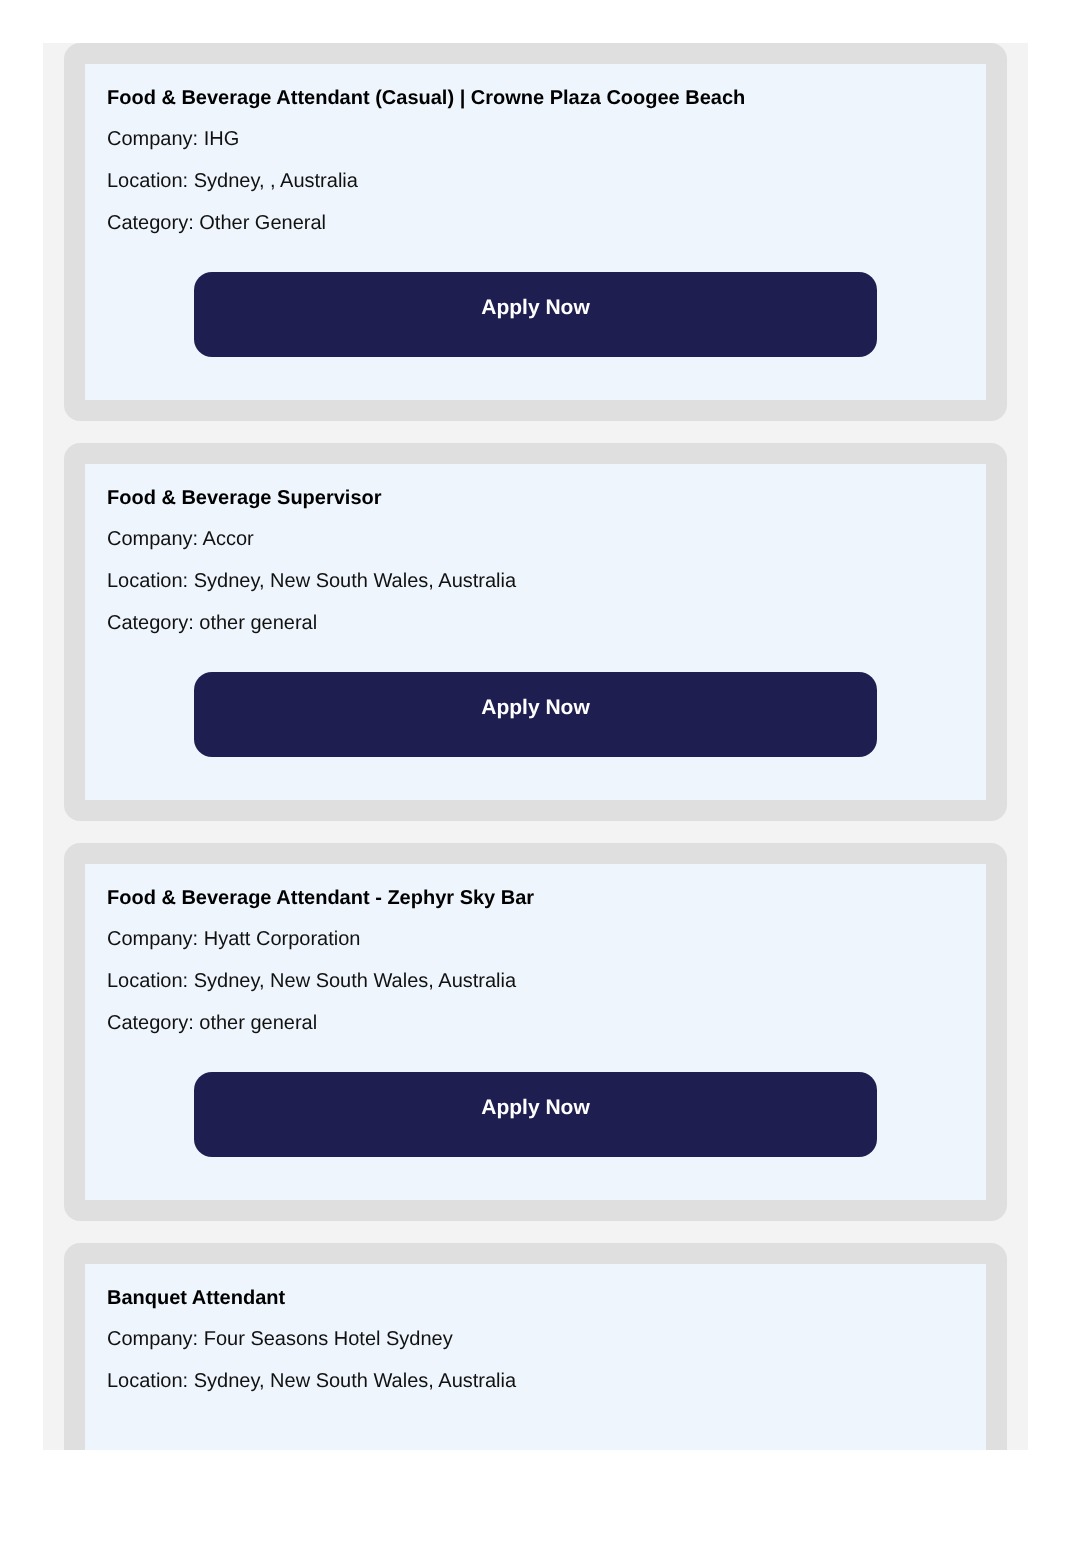Food & Beverage Attendant (Casual) | Crowne Plaza Coogee Beach
Company: IHG
Location: Sydney, , Australia
Category: Other General
Apply Now
Food & Beverage Supervisor
Company: Accor
Location: Sydney, New South Wales, Australia
Category: other general
Apply Now
Food & Beverage Attendant - Zephyr Sky Bar
Company: Hyatt Corporation
Location: Sydney, New South Wales, Australia
Category: other general
Apply Now
Banquet Attendant
Company: Four Seasons Hotel Sydney
Location: Sydney, New South Wales, Australia